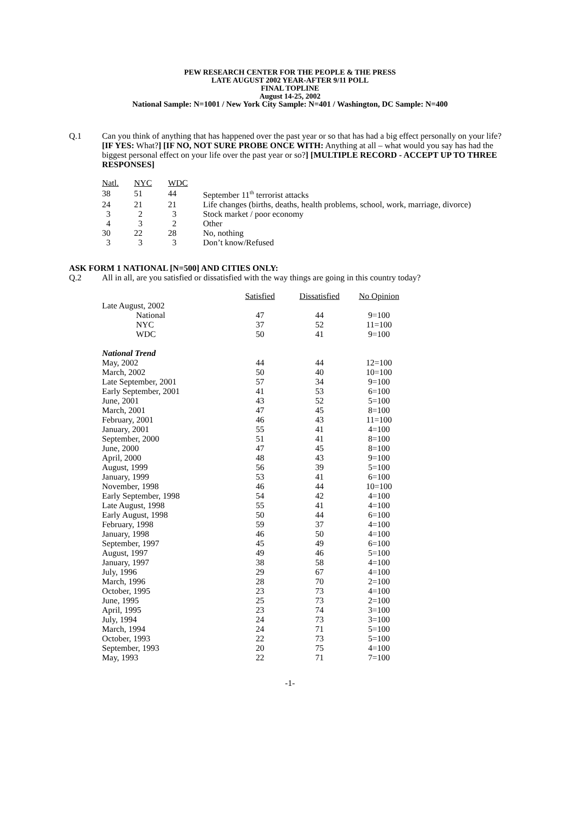PEW RESEARCH CENTER FOR THE PEOPLE & THE PRESS
LATE AUGUST 2002 YEAR-AFTER 9/11 POLL
FINAL TOPLINE
August 14-25, 2002
National Sample: N=1001 / New York City Sample: N=401 / Washington, DC Sample: N=400
Q.1 Can you think of anything that has happened over the past year or so that has had a big effect personally on your life? [IF YES: What?] [IF NO, NOT SURE PROBE ONCE WITH: Anything at all – what would you say has had the biggest personal effect on your life over the past year or so?] [MULTIPLE RECORD - ACCEPT UP TO THREE RESPONSES]
| Natl. | NYC | WDC | |
| --- | --- | --- | --- |
| 38 | 51 | 44 | September 11<sup>th</sup> terrorist attacks |
| 24 | 21 | 21 | Life changes (births, deaths, health problems, school, work, marriage, divorce) |
| 3 | 2 | 3 | Stock market / poor economy |
| 4 | 3 | 2 | Other |
| 30 | 22 | 28 | No, nothing |
| 3 | 3 | 3 | Don’t know/Refused |
ASK FORM 1 NATIONAL [N=500] AND CITIES ONLY:
Q.2 All in all, are you satisfied or dissatisfied with the way things are going in this country today?
| | Satisfied | Dissatisfied | No Opinion |
| --- | --- | --- | --- |
| Late August, 2002 | | | |
| National | 47 | 44 | 9=100 |
| NYC | 37 | 52 | 11=100 |
| WDC | 50 | 41 | 9=100 |
| National Trend | | | |
| May, 2002 | 44 | 44 | 12=100 |
| March, 2002 | 50 | 40 | 10=100 |
| Late September, 2001 | 57 | 34 | 9=100 |
| Early September, 2001 | 41 | 53 | 6=100 |
| June, 2001 | 43 | 52 | 5=100 |
| March, 2001 | 47 | 45 | 8=100 |
| February, 2001 | 46 | 43 | 11=100 |
| January, 2001 | 55 | 41 | 4=100 |
| September, 2000 | 51 | 41 | 8=100 |
| June, 2000 | 47 | 45 | 8=100 |
| April, 2000 | 48 | 43 | 9=100 |
| August, 1999 | 56 | 39 | 5=100 |
| January, 1999 | 53 | 41 | 6=100 |
| November, 1998 | 46 | 44 | 10=100 |
| Early September, 1998 | 54 | 42 | 4=100 |
| Late August, 1998 | 55 | 41 | 4=100 |
| Early August, 1998 | 50 | 44 | 6=100 |
| February, 1998 | 59 | 37 | 4=100 |
| January, 1998 | 46 | 50 | 4=100 |
| September, 1997 | 45 | 49 | 6=100 |
| August, 1997 | 49 | 46 | 5=100 |
| January, 1997 | 38 | 58 | 4=100 |
| July, 1996 | 29 | 67 | 4=100 |
| March, 1996 | 28 | 70 | 2=100 |
| October, 1995 | 23 | 73 | 4=100 |
| June, 1995 | 25 | 73 | 2=100 |
| April, 1995 | 23 | 74 | 3=100 |
| July, 1994 | 24 | 73 | 3=100 |
| March, 1994 | 24 | 71 | 5=100 |
| October, 1993 | 22 | 73 | 5=100 |
| September, 1993 | 20 | 75 | 4=100 |
| May, 1993 | 22 | 71 | 7=100 |
-1-